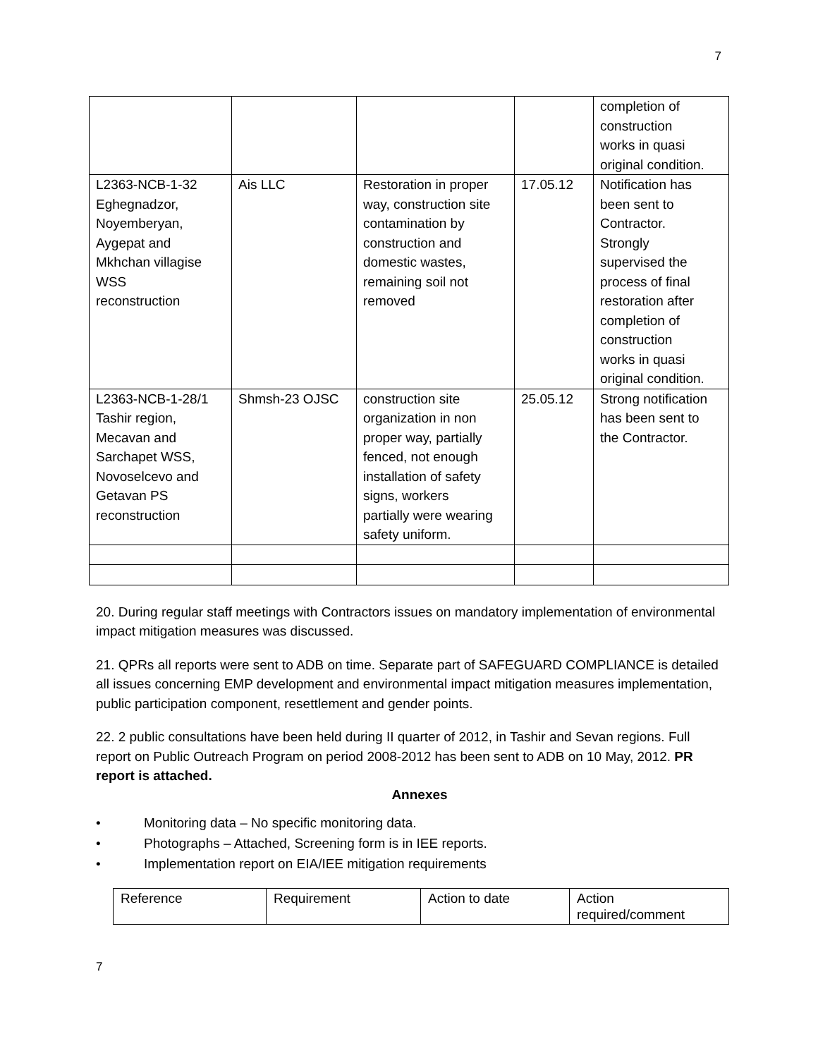7
| | | | | completion of construction works in quasi original condition. |
| L2363-NCB-1-32 Eghegnadzor, Noyemberyan, Aygepat and Mkhchan villagise WSS reconstruction | Ais LLC | Restoration in proper way, construction site contamination by construction and domestic wastes, remaining soil not removed | 17.05.12 | Notification has been sent to Contractor. Strongly supervised the process of final restoration after completion of construction works in quasi original condition. |
| L2363-NCB-1-28/1 Tashir region, Mecavan and Sarchapet WSS, Novoselcevo and Getavan PS reconstruction | Shmsh-23 OJSC | construction site organization in non proper way, partially fenced, not enough installation of safety signs, workers partially were wearing safety uniform. | 25.05.12 | Strong notification has been sent to the Contractor. |
20. During regular staff meetings with Contractors issues on mandatory implementation of environmental impact mitigation measures was discussed.
21. QPRs all reports were sent to ADB on time. Separate part of SAFEGUARD COMPLIANCE is detailed all issues concerning EMP development and environmental impact mitigation measures implementation, public participation component, resettlement and gender points.
22. 2 public consultations have been held during II quarter of 2012, in Tashir and Sevan regions. Full report on Public Outreach Program on period 2008-2012 has been sent to ADB on 10 May, 2012. PR report is attached.
Annexes
• Monitoring data – No specific monitoring data.
• Photographs – Attached, Screening form is in IEE reports.
• Implementation report on EIA/IEE mitigation requirements
| Reference | Requirement | Action to date | Action required/comment |
7